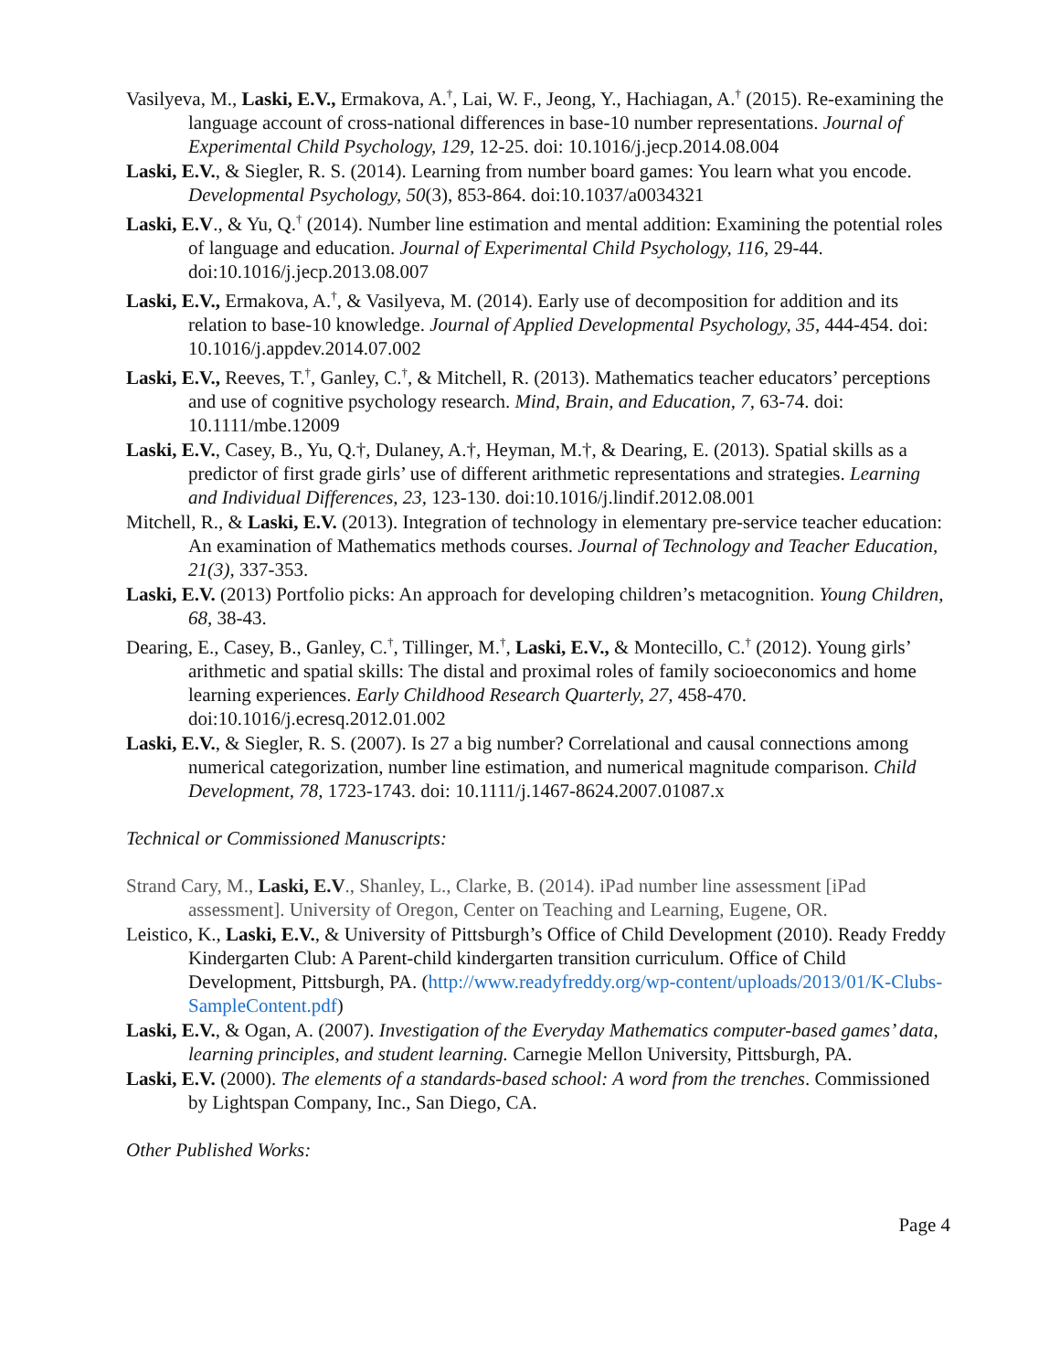Vasilyeva, M., Laski, E.V., Ermakova, A.<sup>†</sup>, Lai, W. F., Jeong, Y., Hachiagan, A.<sup>†</sup> (2015). Re-examining the language account of cross-national differences in base-10 number representations. Journal of Experimental Child Psychology, 129, 12-25. doi: 10.1016/j.jecp.2014.08.004
Laski, E.V., & Siegler, R. S. (2014). Learning from number board games: You learn what you encode. Developmental Psychology, 50(3), 853-864. doi:10.1037/a0034321
Laski, E.V., & Yu, Q.<sup>†</sup> (2014). Number line estimation and mental addition: Examining the potential roles of language and education. Journal of Experimental Child Psychology, 116, 29-44. doi:10.1016/j.jecp.2013.08.007
Laski, E.V., Ermakova, A.<sup>†</sup>, & Vasilyeva, M. (2014). Early use of decomposition for addition and its relation to base-10 knowledge. Journal of Applied Developmental Psychology, 35, 444-454. doi: 10.1016/j.appdev.2014.07.002
Laski, E.V., Reeves, T.<sup>†</sup>, Ganley, C.<sup>†</sup>, & Mitchell, R. (2013). Mathematics teacher educators’ perceptions and use of cognitive psychology research. Mind, Brain, and Education, 7, 63-74. doi: 10.1111/mbe.12009
Laski, E.V., Casey, B., Yu, Q.†, Dulaney, A.†, Heyman, M.†, & Dearing, E. (2013). Spatial skills as a predictor of first grade girls’ use of different arithmetic representations and strategies. Learning and Individual Differences, 23, 123-130. doi:10.1016/j.lindif.2012.08.001
Mitchell, R., & Laski, E.V. (2013). Integration of technology in elementary pre-service teacher education: An examination of Mathematics methods courses. Journal of Technology and Teacher Education, 21(3), 337-353.
Laski, E.V. (2013) Portfolio picks: An approach for developing children’s metacognition. Young Children, 68, 38-43.
Dearing, E., Casey, B., Ganley, C.<sup>†</sup>, Tillinger, M.<sup>†</sup>, Laski, E.V., & Montecillo, C.<sup>†</sup> (2012). Young girls’ arithmetic and spatial skills: The distal and proximal roles of family socioeconomics and home learning experiences. Early Childhood Research Quarterly, 27, 458-470. doi:10.1016/j.ecresq.2012.01.002
Laski, E.V., & Siegler, R. S. (2007). Is 27 a big number? Correlational and causal connections among numerical categorization, number line estimation, and numerical magnitude comparison. Child Development, 78, 1723-1743. doi: 10.1111/j.1467-8624.2007.01087.x
Technical or Commissioned Manuscripts:
Strand Cary, M., Laski, E.V., Shanley, L., Clarke, B. (2014). iPad number line assessment [iPad assessment]. University of Oregon, Center on Teaching and Learning, Eugene, OR.
Leistico, K., Laski, E.V., & University of Pittsburgh’s Office of Child Development (2010). Ready Freddy Kindergarten Club: A Parent-child kindergarten transition curriculum. Office of Child Development, Pittsburgh, PA. (http://www.readyfreddy.org/wp-content/uploads/2013/01/K-Clubs-SampleContent.pdf)
Laski, E.V., & Ogan, A. (2007). Investigation of the Everyday Mathematics computer-based games’ data, learning principles, and student learning. Carnegie Mellon University, Pittsburgh, PA.
Laski, E.V. (2000). The elements of a standards-based school: A word from the trenches. Commissioned by Lightspan Company, Inc., San Diego, CA.
Other Published Works:
Page 4